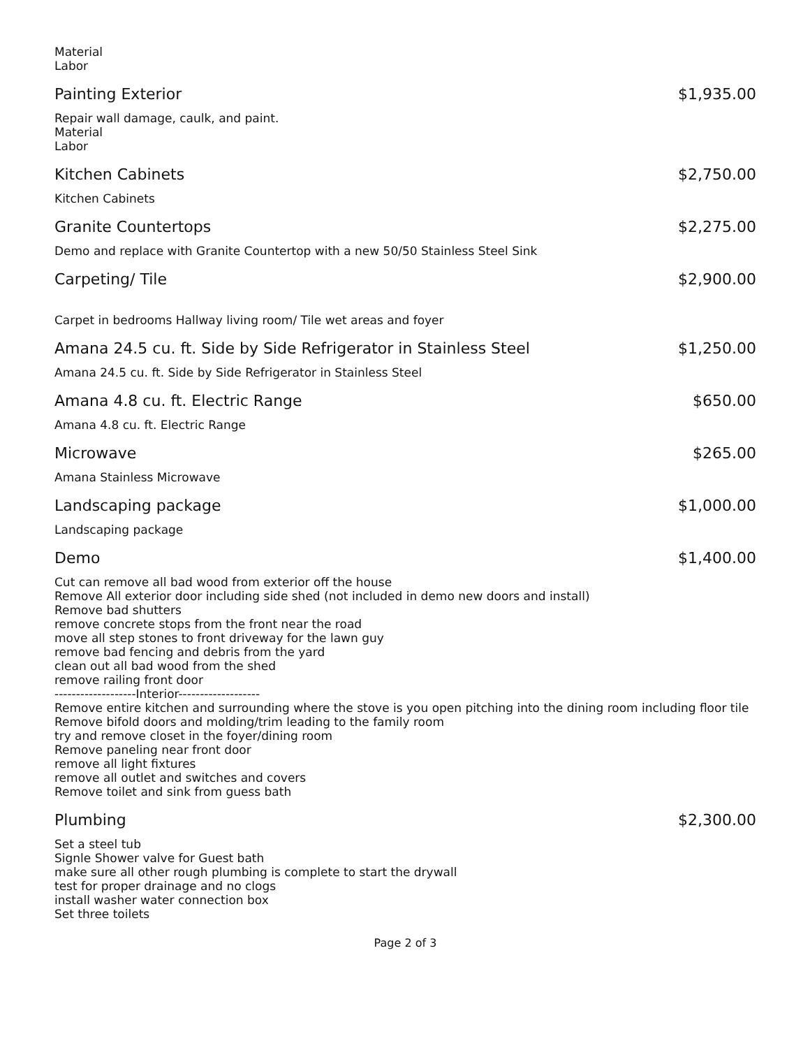Material
Labor
Painting Exterior $1,935.00
Repair wall damage, caulk, and paint.
Material
Labor
Kitchen Cabinets $2,750.00
Kitchen Cabinets
Granite Countertops $2,275.00
Demo and replace with Granite Countertop with a new 50/50 Stainless Steel Sink
Carpeting/ Tile $2,900.00
Carpet in bedrooms Hallway living room/ Tile wet areas and foyer
Amana 24.5 cu. ft. Side by Side Refrigerator in Stainless Steel $1,250.00
Amana 24.5 cu. ft. Side by Side Refrigerator in Stainless Steel
Amana 4.8 cu. ft. Electric Range $650.00
Amana 4.8 cu. ft. Electric Range
Microwave $265.00
Amana Stainless Microwave
Landscaping package $1,000.00
Landscaping package
Demo $1,400.00
Cut can remove all bad wood from exterior off the house
Remove All exterior door including side shed (not included in demo new doors and install)
Remove bad shutters
remove concrete stops from the front near the road
move all step stones to front driveway for the lawn guy
remove bad fencing and debris from the yard
clean out all bad wood from the shed
remove railing front door
-------------------Interior-------------------
Remove entire kitchen and surrounding where the stove is you open pitching into the dining room including floor tile
Remove bifold doors and molding/trim leading to the family room
try and remove closet in the foyer/dining room
Remove paneling near front door
remove all light fixtures
remove all outlet and switches and covers
Remove toilet and sink from guess bath
Plumbing $2,300.00
Set a steel tub
Signle Shower valve for Guest bath
make sure all other rough plumbing is complete to start the drywall
test for proper drainage and no clogs
install washer water connection box
Set three toilets
Page 2 of 3